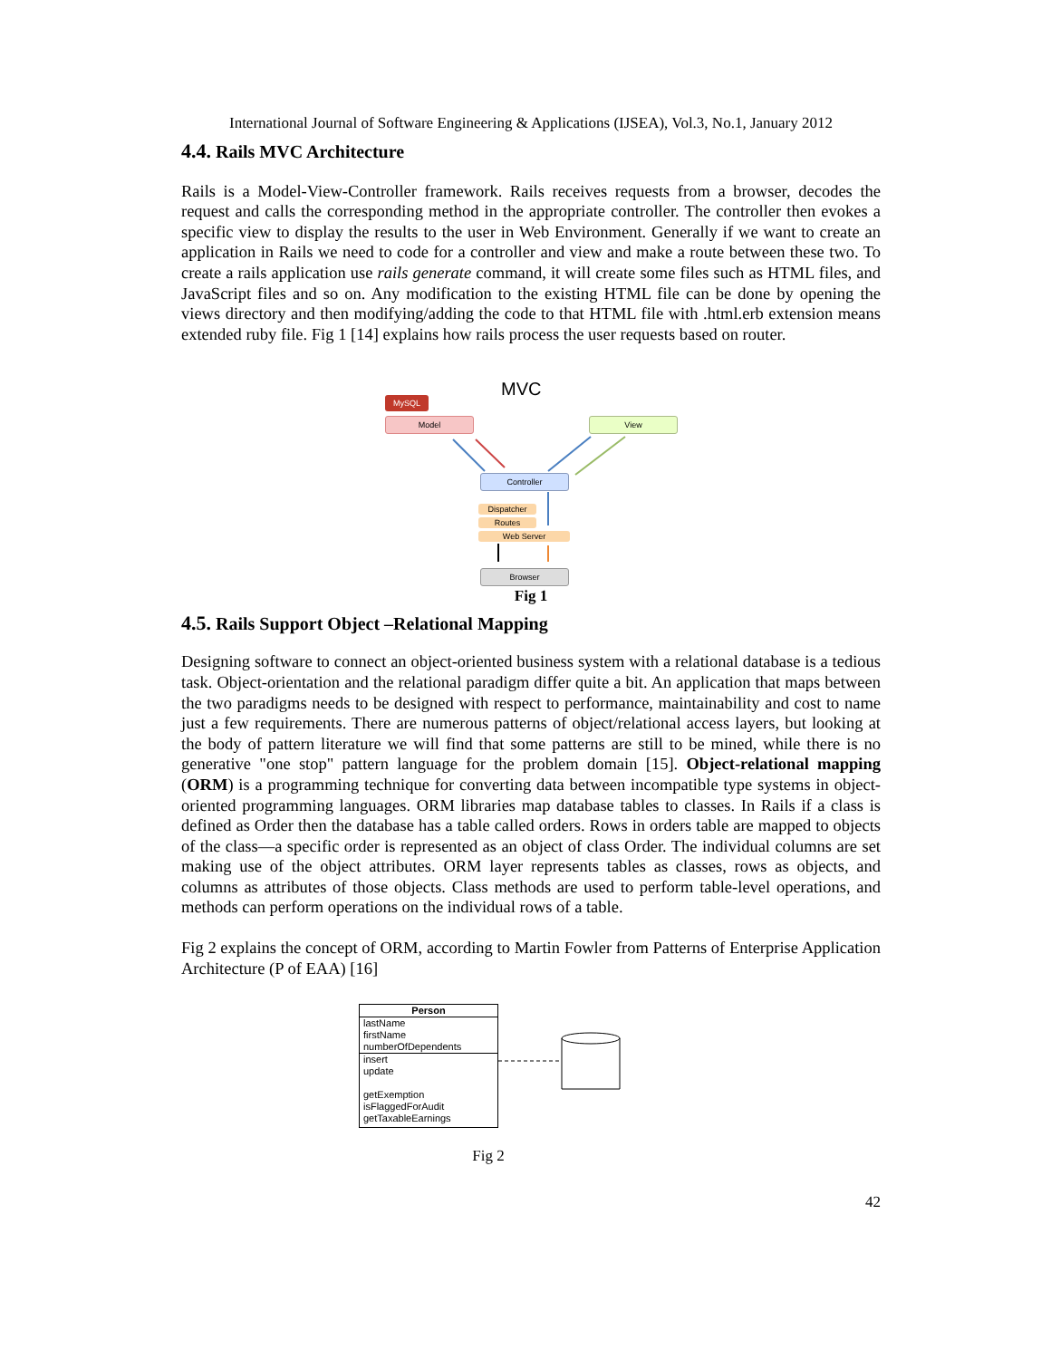International Journal of Software Engineering & Applications (IJSEA), Vol.3, No.1, January 2012
4.4. Rails MVC Architecture
Rails is a Model-View-Controller framework. Rails receives requests from a browser, decodes the request and calls the corresponding method in the appropriate controller. The controller then evokes a specific view to display the results to the user in Web Environment. Generally if we want to create an application in Rails we need to code for a controller and view and make a route between these two. To create a rails application use rails generate command, it will create some files such as HTML files, and JavaScript files and so on. Any modification to the existing HTML file can be done by opening the views directory and then modifying/adding the code to that HTML file with .html.erb extension means extended ruby file. Fig 1 [14] explains how rails process the user requests based on router.
MVC
MySQL
Model View
Controller
Dispatcher
Routes
Web Server
Browser
Fig 1
4.5. Rails Support Object –Relational Mapping
Designing software to connect an object-oriented business system with a relational database is a tedious task. Object-orientation and the relational paradigm differ quite a bit. An application that maps between the two paradigms needs to be designed with respect to performance, maintainability and cost to name just a few requirements. There are numerous patterns of object/relational access layers, but looking at the body of pattern literature we will find that some patterns are still to be mined, while there is no generative "one stop" pattern language for the problem domain [15]. Object-relational mapping (ORM) is a programming technique for converting data between incompatible type systems in object-oriented programming languages. ORM libraries map database tables to classes. In Rails if a class is defined as Order then the database has a table called orders. Rows in orders table are mapped to objects of the class—a specific order is represented as an object of class Order. The individual columns are set making use of the object attributes. ORM layer represents tables as classes, rows as objects, and columns as attributes of those objects. Class methods are used to perform table-level operations, and methods can perform operations on the individual rows of a table.
Fig 2 explains the concept of ORM, according to Martin Fowler from Patterns of Enterprise Application Architecture (P of EAA) [16]
Person
lastName
firstName
numberOfDependents
insert
update
getExemption
isFlaggedForAudit
getTaxableEarnings
Fig 2
42